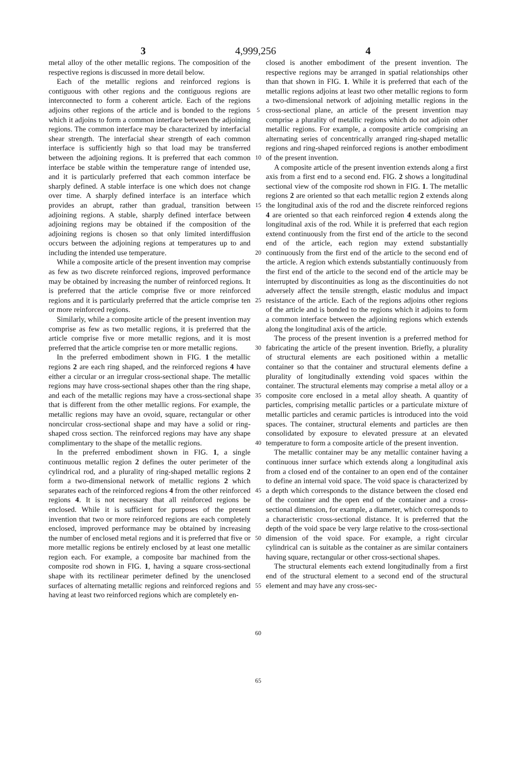3 4,999,256 4
metal alloy of the other metallic regions. The composition of the respective regions is discussed in more detail below.
Each of the metallic regions and reinforced regions is contiguous with other regions and the contiguous regions are interconnected to form a coherent article. Each of the regions adjoins other regions of the article and is bonded to the regions which it adjoins to form a common interface between the adjoining regions. The common interface may be characterized by interfacial shear strength. The interfacial shear strength of each common interface is sufficiently high so that load may be transferred between the adjoining regions. It is preferred that each common interface be stable within the temperature range of intended use, and it is particularly preferred that each common interface be sharply defined. A stable interface is one which does not change over time. A sharply defined interface is an interface which provides an abrupt, rather than gradual, transition between adjoining regions. A stable, sharply defined interface between adjoining regions may be obtained if the composition of the adjoining regions is chosen so that only limited interdiffusion occurs between the adjoining regions at temperatures up to and including the intended use temperature.
While a composite article of the present invention may comprise as few as two discrete reinforced regions, improved performance may be obtained by increasing the number of reinforced regions. It is preferred that the article comprise five or more reinforced regions and it is particularly preferred that the article comprise ten or more reinforced regions.
Similarly, while a composite article of the present invention may comprise as few as two metallic regions, it is preferred that the article comprise five or more metallic regions, and it is most preferred that the article comprise ten or more metallic regions.
In the preferred embodiment shown in FIG. 1 the metallic regions 2 are each ring shaped, and the reinforced regions 4 have either a circular or an irregular cross-sectional shape. The metallic regions may have cross-sectional shapes other than the ring shape, and each of the metallic regions may have a cross-sectional shape that is different from the other metallic regions. For example, the metallic regions may have an ovoid, square, rectangular or other noncircular cross-sectional shape and may have a solid or ring-shaped cross section. The reinforced regions may have any shape complimentary to the shape of the metallic regions.
In the preferred embodiment shown in FIG. 1, a single continuous metallic region 2 defines the outer perimeter of the cylindrical rod, and a plurality of ring-shaped metallic regions 2 form a two-dimensional network of metallic regions 2 which separates each of the reinforced regions 4 from the other reinforced regions 4. It is not necessary that all reinforced regions be enclosed. While it is sufficient for purposes of the present invention that two or more reinforced regions are each completely enclosed, improved performance may be obtained by increasing the number of enclosed metal regions and it is preferred that five or more metallic regions be entirely enclosed by at least one metallic region each. For example, a composite bar machined from the composite rod shown in FIG. 1, having a square cross-sectional shape with its rectilinear perimeter defined by the unenclosed surfaces of alternating metallic regions and reinforced regions and having at least two reinforced regions which are completely en-
5
10
15
20
25
30
35
40
45
50
55
60
65
closed is another embodiment of the present invention. The respective regions may be arranged in spatial relationships other than that shown in FIG. 1. While it is preferred that each of the metallic regions adjoins at least two other metallic regions to form a two-dimensional network of adjoining metallic regions in the cross-sectional plane, an article of the present invention may comprise a plurality of metallic regions which do not adjoin other metallic regions. For example, a composite article comprising an alternating series of concentrically arranged ring-shaped metallic regions and ring-shaped reinforced regions is another embodiment of the present invention.
A composite article of the present invention extends along a first axis from a first end to a second end. FIG. 2 shows a longitudinal sectional view of the composite rod shown in FIG. 1. The metallic regions 2 are oriented so that each metallic region 2 extends along the longitudinal axis of the rod and the discrete reinforced regions 4 are oriented so that each reinforced region 4 extends along the longitudinal axis of the rod. While it is preferred that each region extend continuously from the first end of the article to the second end of the article, each region may extend substantially continuously from the first end of the article to the second end of the article. A region which extends substantially continuously from the first end of the article to the second end of the article may be interrupted by discontinuities as long as the discontinuities do not adversely affect the tensile strength, elastic modulus and impact resistance of the article. Each of the regions adjoins other regions of the article and is bonded to the regions which it adjoins to form a common interface between the adjoining regions which extends along the longitudinal axis of the article.
The process of the present invention is a preferred method for fabricating the article of the present invention. Briefly, a plurality of structural elements are each positioned within a metallic container so that the container and structural elements define a plurality of longitudinally extending void spaces within the container. The structural elements may comprise a metal alloy or a composite core enclosed in a metal alloy sheath. A quantity of particles, comprising metallic particles or a particulate mixture of metallic particles and ceramic particles is introduced into the void spaces. The container, structural elements and particles are then consolidated by exposure to elevated pressure at an elevated temperature to form a composite article of the present invention.
The metallic container may be any metallic container having a continuous inner surface which extends along a longitudinal axis from a closed end of the container to an open end of the container to define an internal void space. The void space is characterized by a depth which corresponds to the distance between the closed end of the container and the open end of the container and a cross-sectional dimension, for example, a diameter, which corresponds to a characteristic cross-sectional distance. It is preferred that the depth of the void space be very large relative to the cross-sectional dimension of the void space. For example, a right circular cylindrical can is suitable as the container as are similar containers having square, rectangular or other cross-sectional shapes.
The structural elements each extend longitudinally from a first end of the structural element to a second end of the structural element and may have any cross-sec-